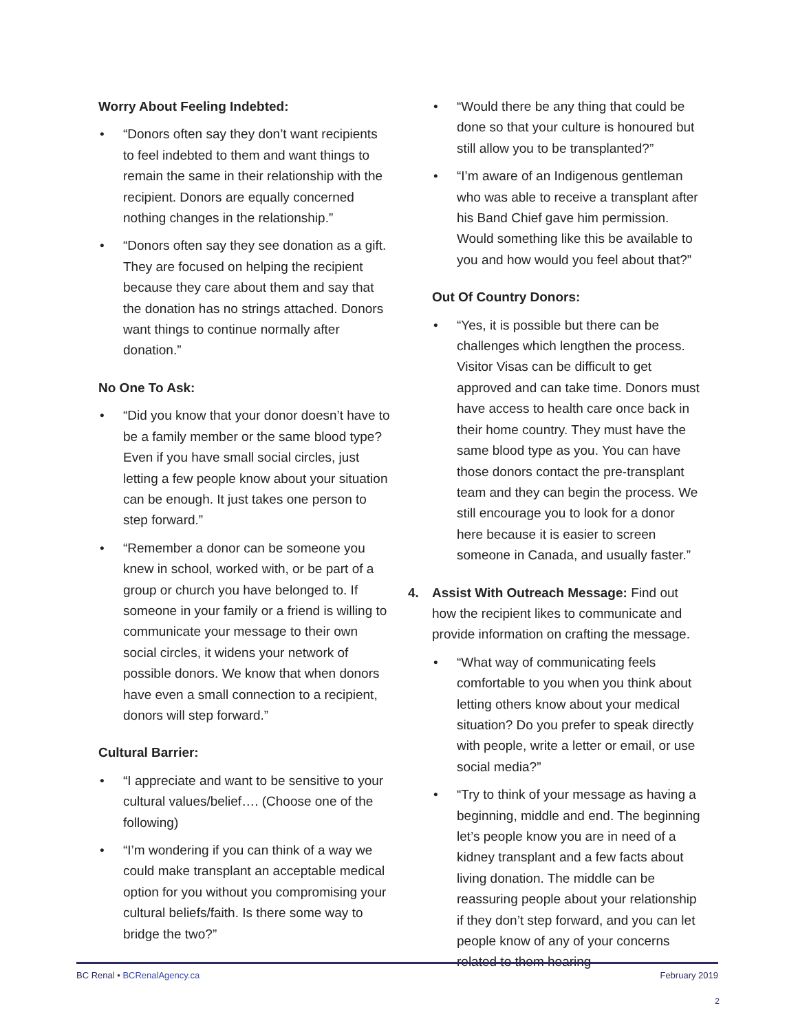Worry About Feeling Indebted:
• “Donors often say they don’t want recipients to feel indebted to them and want things to remain the same in their relationship with the recipient. Donors are equally concerned nothing changes in the relationship.”
• “Donors often say they see donation as a gift. They are focused on helping the recipient because they care about them and say that the donation has no strings attached. Donors want things to continue normally after donation.”
No One To Ask:
• “Did you know that your donor doesn’t have to be a family member or the same blood type? Even if you have small social circles, just letting a few people know about your situation can be enough. It just takes one person to step forward.”
• “Remember a donor can be someone you knew in school, worked with, or be part of a group or church you have belonged to. If someone in your family or a friend is willing to communicate your message to their own social circles, it widens your network of possible donors. We know that when donors have even a small connection to a recipient, donors will step forward.”
Cultural Barrier:
• “I appreciate and want to be sensitive to your cultural values/belief…. (Choose one of the following)
• “I’m wondering if you can think of a way we could make transplant an acceptable medical option for you without you compromising your cultural beliefs/faith. Is there some way to bridge the two?”
• “Would there be any thing that could be done so that your culture is honoured but still allow you to be transplanted?”
• “I’m aware of an Indigenous gentleman who was able to receive a transplant after his Band Chief gave him permission. Would something like this be available to you and how would you feel about that?”
Out Of Country Donors:
• “Yes, it is possible but there can be challenges which lengthen the process. Visitor Visas can be difficult to get approved and can take time. Donors must have access to health care once back in their home country. They must have the same blood type as you. You can have those donors contact the pre-transplant team and they can begin the process. We still encourage you to look for a donor here because it is easier to screen someone in Canada, and usually faster.”
4. Assist With Outreach Message: Find out how the recipient likes to communicate and provide information on crafting the message.
• “What way of communicating feels comfortable to you when you think about letting others know about your medical situation? Do you prefer to speak directly with people, write a letter or email, or use social media?”
• “Try to think of your message as having a beginning, middle and end. The beginning let’s people know you are in need of a kidney transplant and a few facts about living donation. The middle can be reassuring people about your relationship if they don’t step forward, and you can let people know of any of your concerns related to them hearing
BC Renal • BCRenalAgency.ca February 2019
2